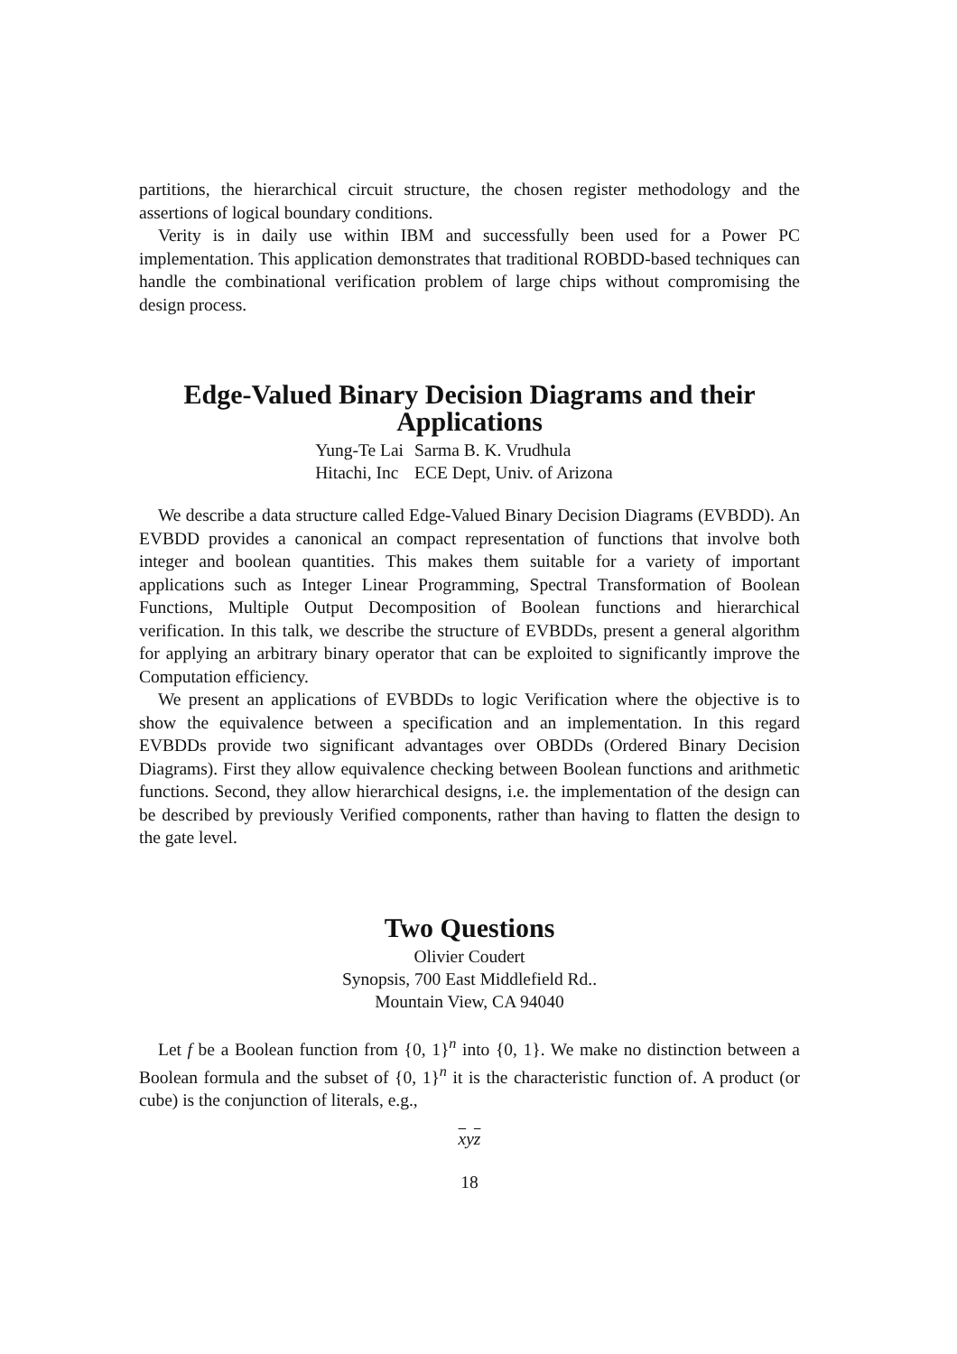partitions, the hierarchical circuit structure, the chosen register methodology and the assertions of logical boundary conditions.
Verity is in daily use within IBM and successfully been used for a Power PC implementation. This application demonstrates that traditional ROBDD-based techniques can handle the combinational verification problem of large chips without compromising the design process.
Edge-Valued Binary Decision Diagrams and their Applications
| Yung-Te Lai | Sarma B. K. Vrudhula |
| Hitachi, Inc | ECE Dept, Univ. of Arizona |
We describe a data structure called Edge-Valued Binary Decision Diagrams (EVBDD). An EVBDD provides a canonical an compact representation of functions that involve both integer and boolean quantities. This makes them suitable for a variety of important applications such as Integer Linear Programming, Spectral Transformation of Boolean Functions, Multiple Output Decomposition of Boolean functions and hierarchical verification. In this talk, we describe the structure of EVBDDs, present a general algorithm for applying an arbitrary binary operator that can be exploited to significantly improve the Computation efficiency.
We present an applications of EVBDDs to logic Verification where the objective is to show the equivalence between a specification and an implementation. In this regard EVBDDs provide two significant advantages over OBDDs (Ordered Binary Decision Diagrams). First they allow equivalence checking between Boolean functions and arithmetic functions. Second, they allow hierarchical designs, i.e. the implementation of the design can be described by previously Verified components, rather than having to flatten the design to the gate level.
Two Questions
Olivier Coudert
Synopsis, 700 East Middlefield Rd..
Mountain View, CA 94040
Let f be a Boolean function from {0, 1}<sup>n</sup> into {0, 1}. We make no distinction between a Boolean formula and the subset of {0, 1}<sup>n</sup> it is the characteristic function of. A product (or cube) is the conjunction of literals, e.g.,
xyz
18